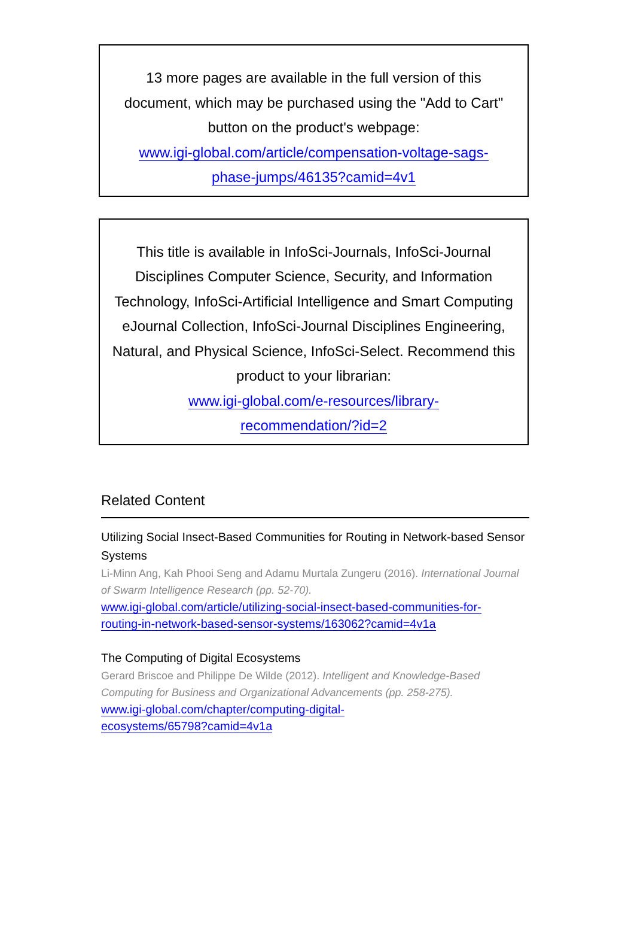13 more pages are available in the full version of this document, which may be purchased using the "Add to Cart" button on the product's webpage:
www.igi-global.com/article/compensation-voltage-sags-
phase-jumps/46135?camid=4v1
This title is available in InfoSci-Journals, InfoSci-Journal Disciplines Computer Science, Security, and Information Technology, InfoSci-Artificial Intelligence and Smart Computing eJournal Collection, InfoSci-Journal Disciplines Engineering, Natural, and Physical Science, InfoSci-Select. Recommend this product to your librarian:
www.igi-global.com/e-resources/library-
recommendation/?id=2
Related Content
Utilizing Social Insect-Based Communities for Routing in Network-based Sensor Systems
Li-Minn Ang, Kah Phooi Seng and Adamu Murtala Zungeru (2016). International Journal of Swarm Intelligence Research (pp. 52-70).
www.igi-global.com/article/utilizing-social-insect-based-communities-for-
routing-in-network-based-sensor-systems/163062?camid=4v1a
The Computing of Digital Ecosystems
Gerard Briscoe and Philippe De Wilde (2012). Intelligent and Knowledge-Based Computing for Business and Organizational Advancements (pp. 258-275).
www.igi-global.com/chapter/computing-digital-
ecosystems/65798?camid=4v1a